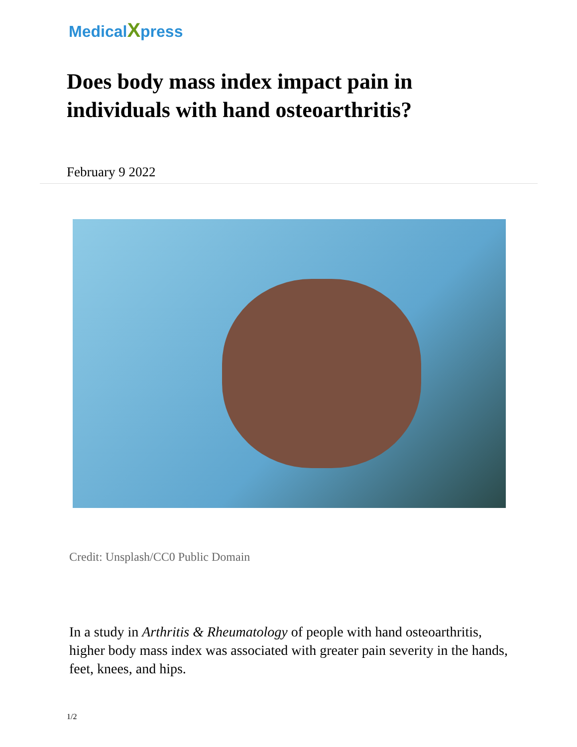MedicalXpress
Does body mass index impact pain in individuals with hand osteoarthritis?
February 9 2022
Credit: Unsplash/CC0 Public Domain
In a study in Arthritis & Rheumatology of people with hand osteoarthritis, higher body mass index was associated with greater pain severity in the hands, feet, knees, and hips.
1/2